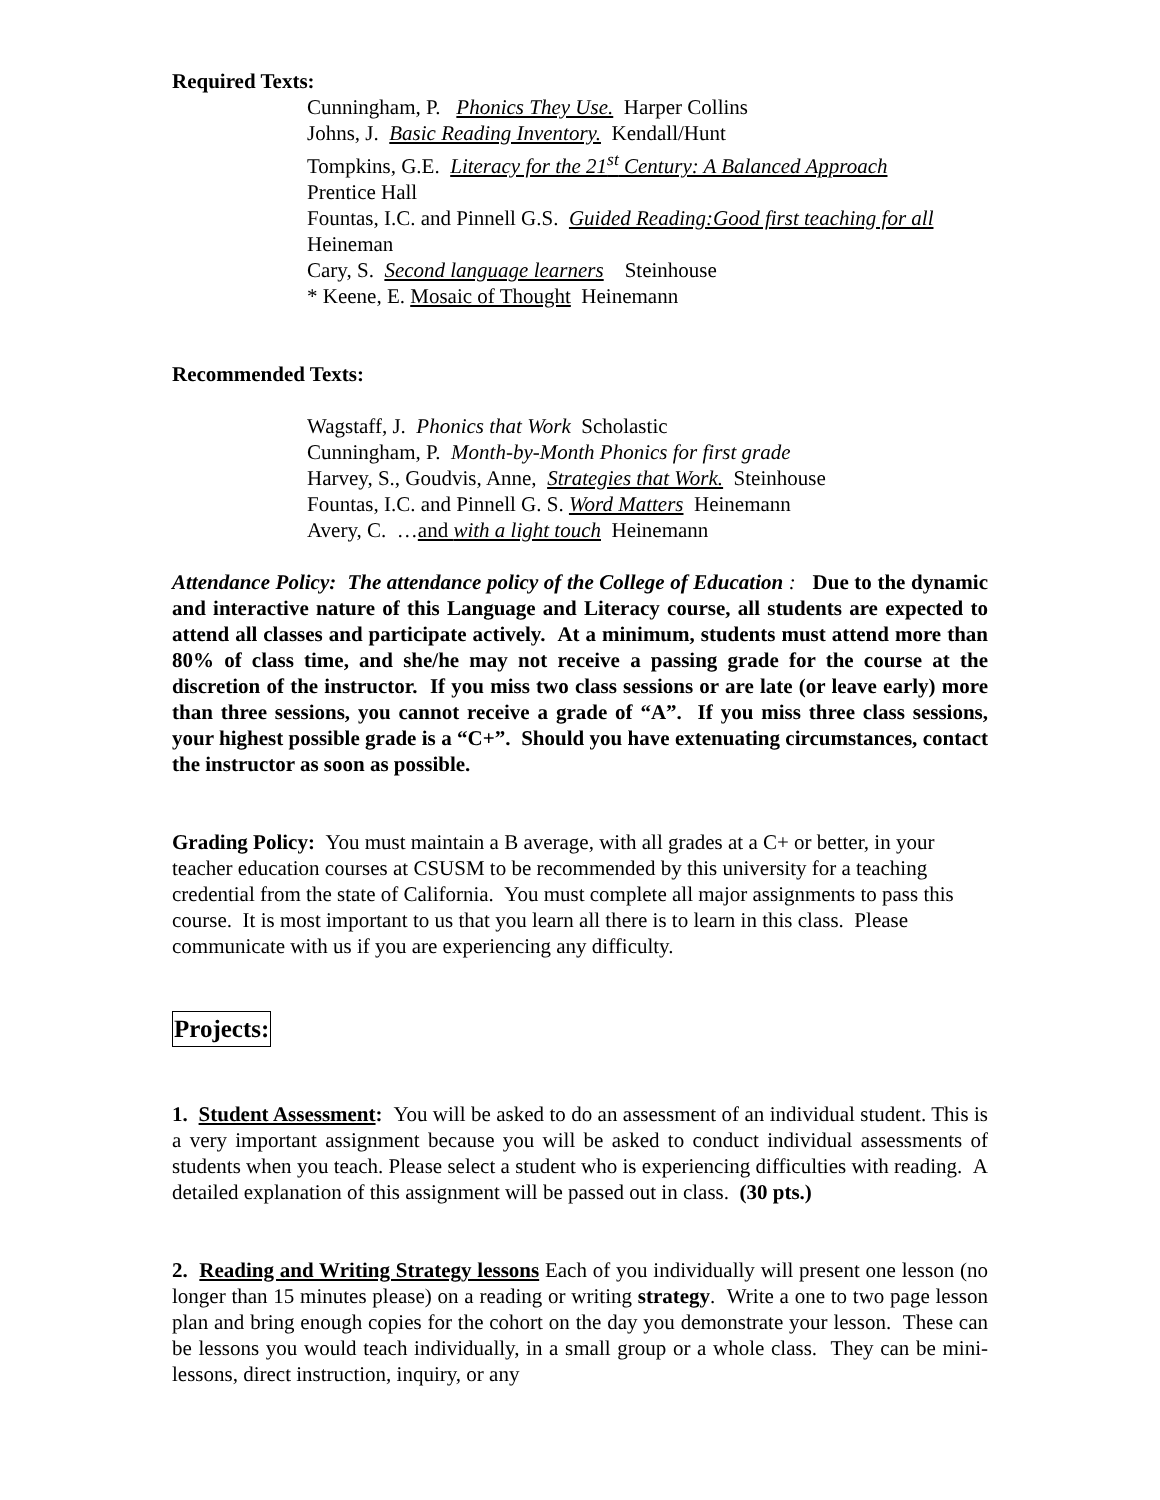Required Texts:
Cunningham, P. Phonics They Use. Harper Collins
Johns, J. Basic Reading Inventory. Kendall/Hunt
Tompkins, G.E. Literacy for the 21<sup>st</sup> Century: A Balanced Approach
Prentice Hall
Fountas, I.C. and Pinnell G.S. Guided Reading:Good first teaching for all
Heineman
Cary, S. Second language learners Steinhouse
* Keene, E. Mosaic of Thought Heinemann
Recommended Texts:
Wagstaff, J. Phonics that Work Scholastic
Cunningham, P. Month-by-Month Phonics for first grade
Harvey, S., Goudvis, Anne, Strategies that Work. Steinhouse
Fountas, I.C. and Pinnell G. S. Word Matters Heinemann
Avery, C. …and with a light touch Heinemann
Attendance Policy: The attendance policy of the College of Education : Due to the dynamic and interactive nature of this Language and Literacy course, all students are expected to attend all classes and participate actively. At a minimum, students must attend more than 80% of class time, and she/he may not receive a passing grade for the course at the discretion of the instructor. If you miss two class sessions or are late (or leave early) more than three sessions, you cannot receive a grade of “A”. If you miss three class sessions, your highest possible grade is a “C+”. Should you have extenuating circumstances, contact the instructor as soon as possible.
Grading Policy: You must maintain a B average, with all grades at a C+ or better, in your teacher education courses at CSUSM to be recommended by this university for a teaching credential from the state of California. You must complete all major assignments to pass this course. It is most important to us that you learn all there is to learn in this class. Please communicate with us if you are experiencing any difficulty.
Projects:
1. Student Assessment: You will be asked to do an assessment of an individual student. This is a very important assignment because you will be asked to conduct individual assessments of students when you teach. Please select a student who is experiencing difficulties with reading. A detailed explanation of this assignment will be passed out in class. (30 pts.)
2. Reading and Writing Strategy lessons Each of you individually will present one lesson (no longer than 15 minutes please) on a reading or writing strategy. Write a one to two page lesson plan and bring enough copies for the cohort on the day you demonstrate your lesson. These can be lessons you would teach individually, in a small group or a whole class. They can be mini-lessons, direct instruction, inquiry, or any